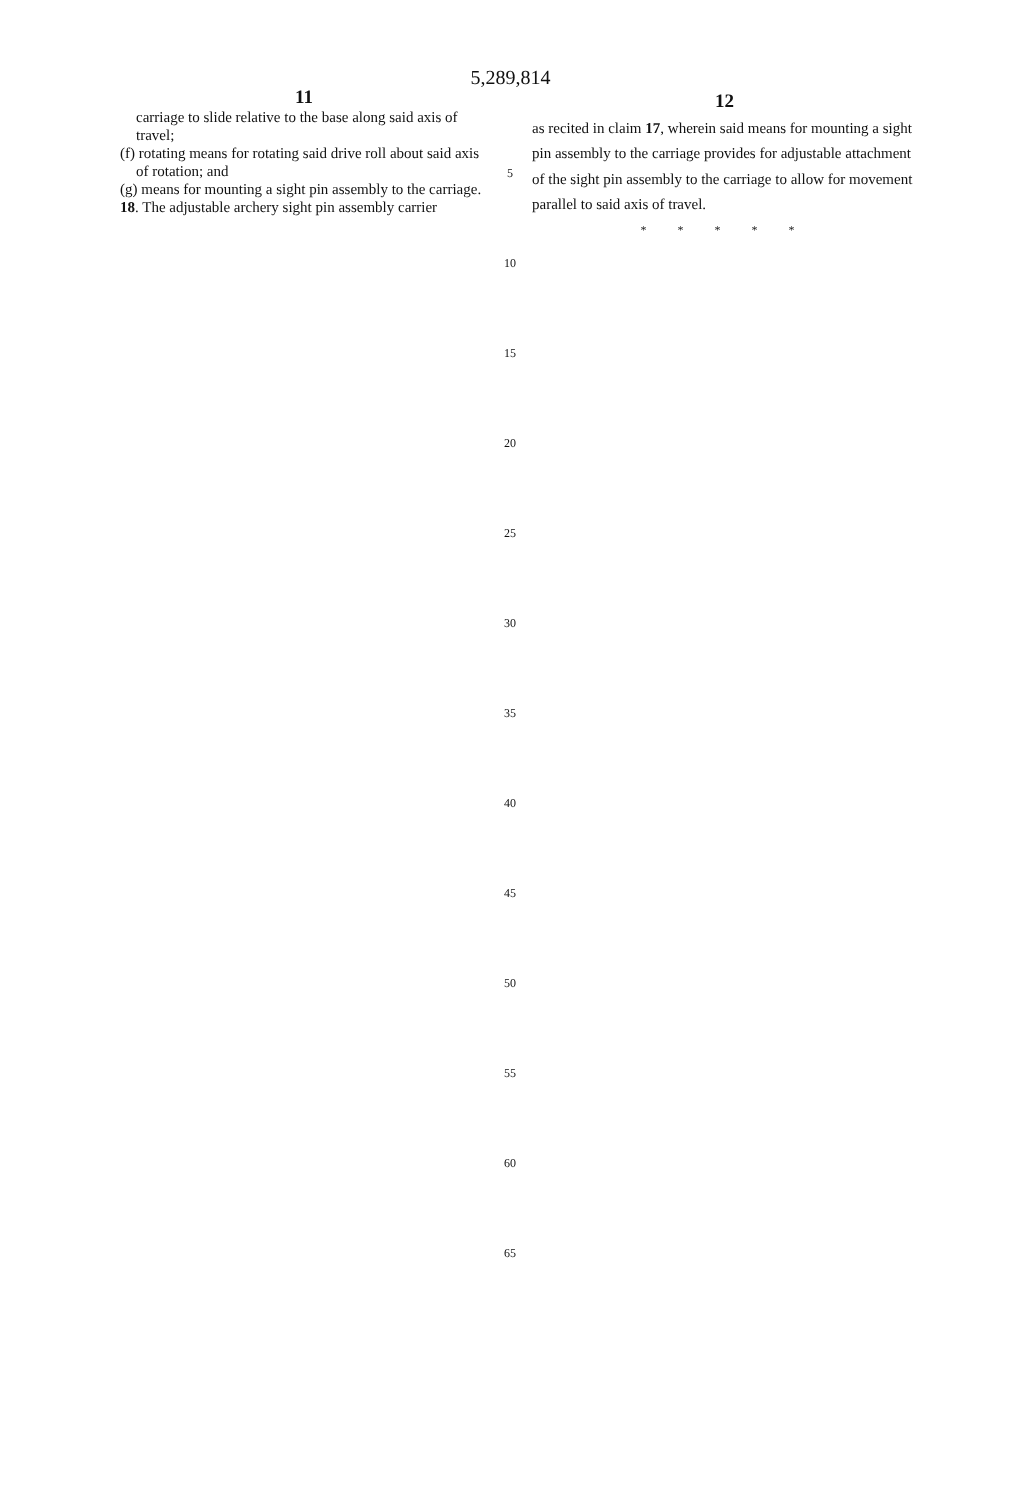5,289,814
11
carriage to slide relative to the base along said axis of travel;
(f) rotating means for rotating said drive roll about said axis of rotation; and
(g) means for mounting a sight pin assembly to the carriage.
18. The adjustable archery sight pin assembly carrier
5
10
15
20
25
30
35
40
45
50
55
60
65
12
as recited in claim 17, wherein said means for mounting a sight pin assembly to the carriage provides for adjustable attachment of the sight pin assembly to the carriage to allow for movement parallel to said axis of travel.
* * * * *